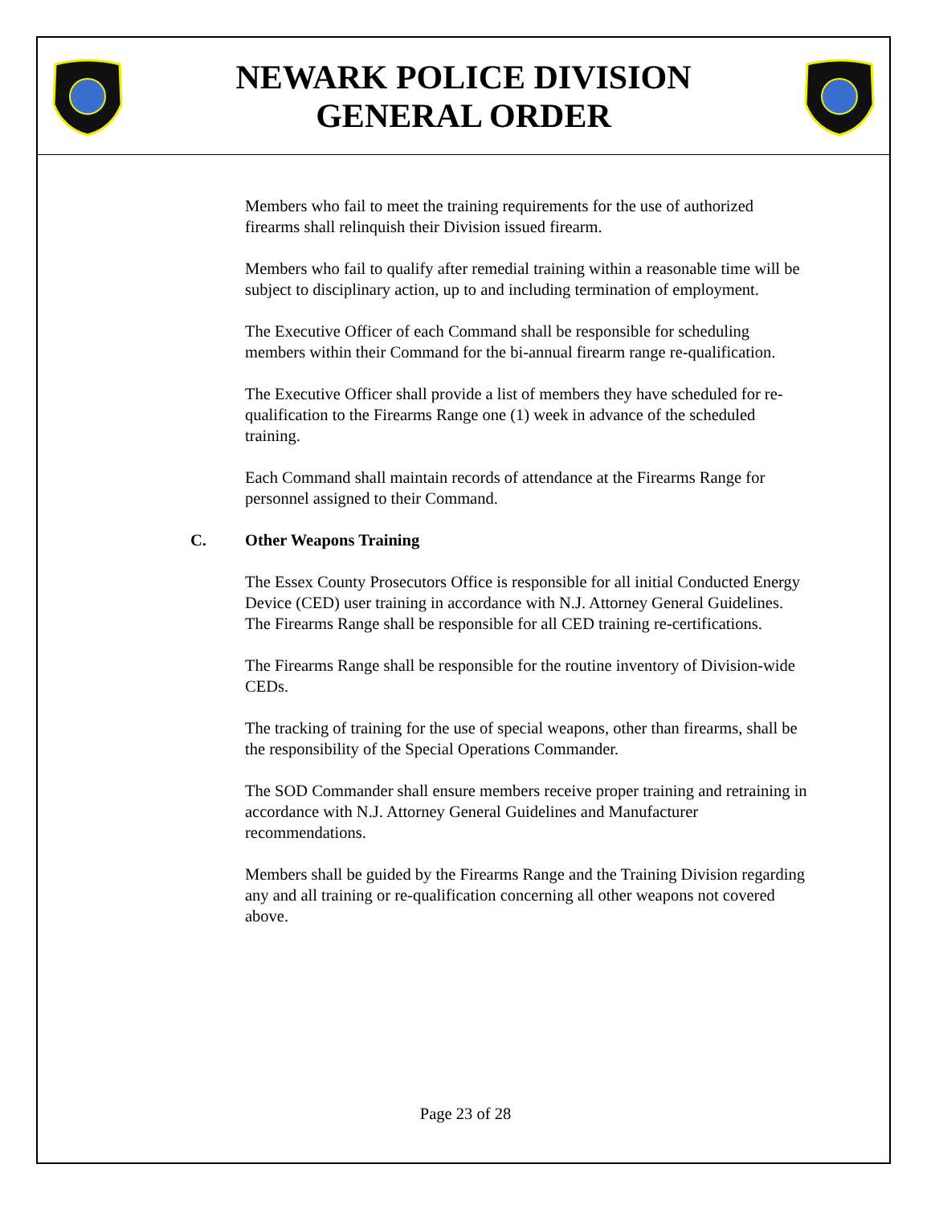NEWARK POLICE DIVISION
GENERAL ORDER
Members who fail to meet the training requirements for the use of authorized firearms shall relinquish their Division issued firearm.
Members who fail to qualify after remedial training within a reasonable time will be subject to disciplinary action, up to and including termination of employment.
The Executive Officer of each Command shall be responsible for scheduling members within their Command for the bi-annual firearm range re-qualification.
The Executive Officer shall provide a list of members they have scheduled for re-qualification to the Firearms Range one (1) week in advance of the scheduled training.
Each Command shall maintain records of attendance at the Firearms Range for personnel assigned to their Command.
C. Other Weapons Training
The Essex County Prosecutors Office is responsible for all initial Conducted Energy Device (CED) user training in accordance with N.J. Attorney General Guidelines. The Firearms Range shall be responsible for all CED training re-certifications.
The Firearms Range shall be responsible for the routine inventory of Division-wide CEDs.
The tracking of training for the use of special weapons, other than firearms, shall be the responsibility of the Special Operations Commander.
The SOD Commander shall ensure members receive proper training and retraining in accordance with N.J. Attorney General Guidelines and Manufacturer recommendations.
Members shall be guided by the Firearms Range and the Training Division regarding any and all training or re-qualification concerning all other weapons not covered above.
Page 23 of 28